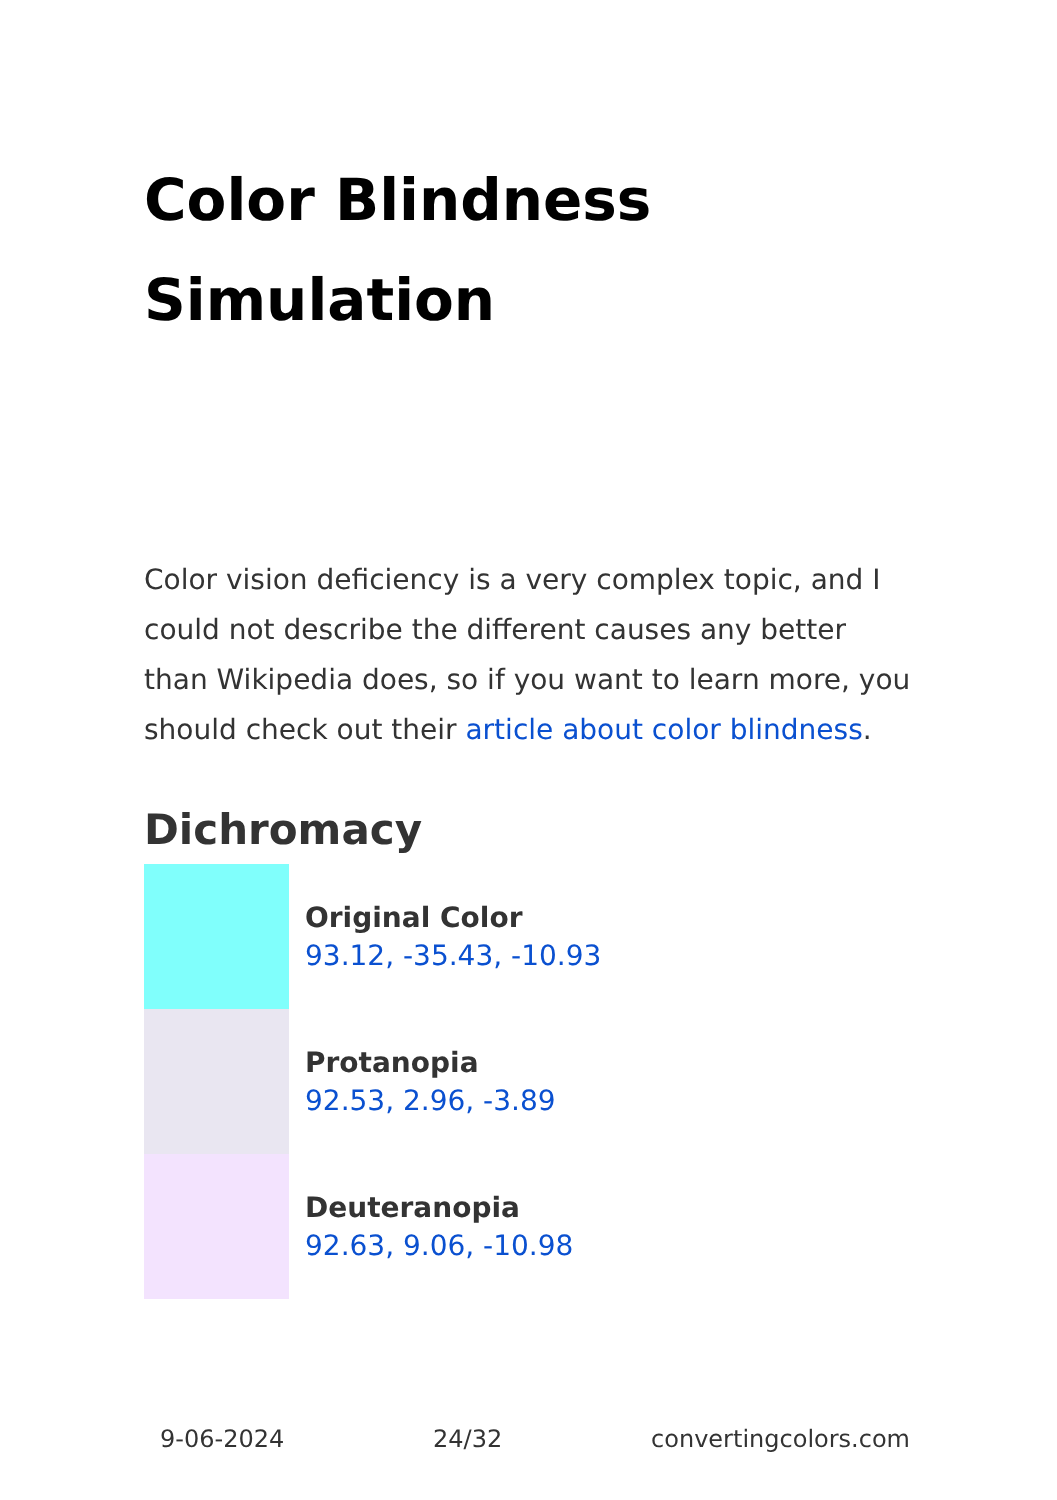Color Blindness Simulation
Color vision deficiency is a very complex topic, and I could not describe the different causes any better than Wikipedia does, so if you want to learn more, you should check out their article about color blindness.
Dichromacy
Original Color
93.12, -35.43, -10.93
Protanopia
92.53, 2.96, -3.89
Deuteranopia
92.63, 9.06, -10.98
9-06-2024 24/32 convertingcolors.com